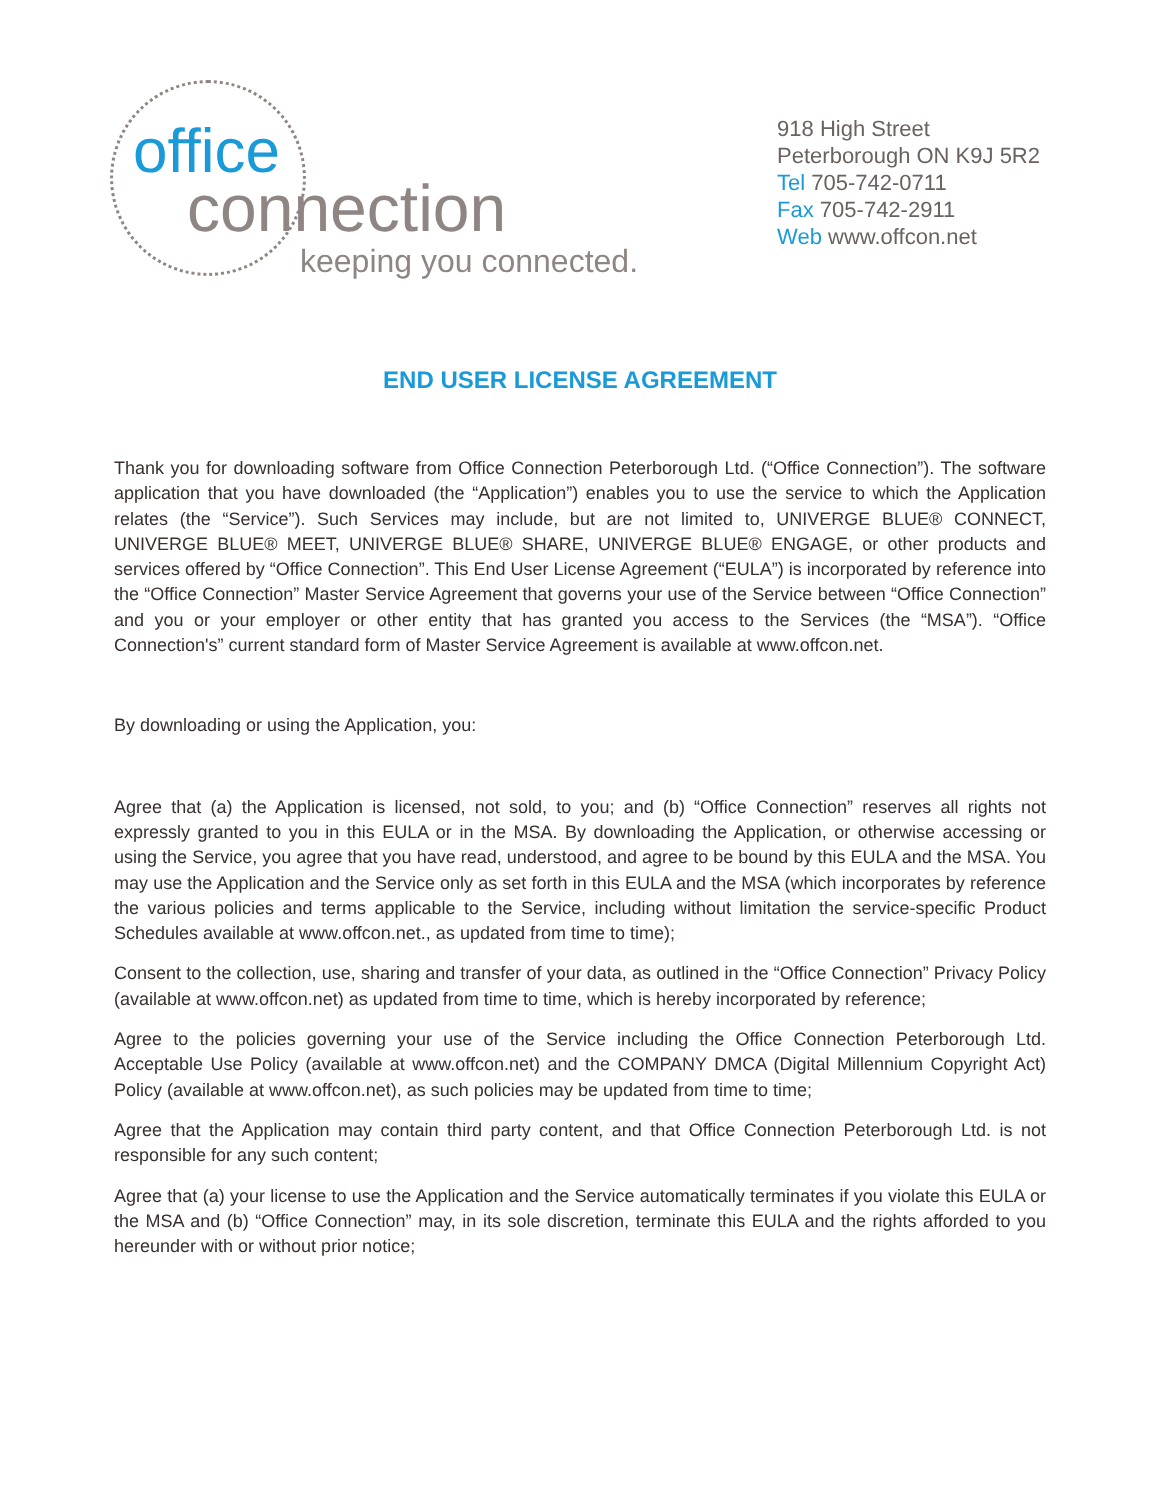office
connection
keeping you connected.
918 High Street
Peterborough ON K9J 5R2
Tel 705-742-0711
Fax 705-742-2911
Web www.offcon.net
END USER LICENSE AGREEMENT
Thank you for downloading software from Office Connection Peterborough Ltd. (“Office Connection”). The software application that you have downloaded (the “Application”) enables you to use the service to which the Application relates (the “Service”). Such Services may include, but are not limited to, UNIVERGE BLUE® CONNECT, UNIVERGE BLUE® MEET, UNIVERGE BLUE® SHARE, UNIVERGE BLUE® ENGAGE, or other products and services offered by “Office Connection”. This End User License Agreement (“EULA”) is incorporated by reference into the “Office Connection” Master Service Agreement that governs your use of the Service between “Office Connection” and you or your employer or other entity that has granted you access to the Services (the “MSA”). “Office Connection's” current standard form of Master Service Agreement is available at www.offcon.net.
By downloading or using the Application, you:
Agree that (a) the Application is licensed, not sold, to you; and (b) “Office Connection” reserves all rights not expressly granted to you in this EULA or in the MSA. By downloading the Application, or otherwise accessing or using the Service, you agree that you have read, understood, and agree to be bound by this EULA and the MSA. You may use the Application and the Service only as set forth in this EULA and the MSA (which incorporates by reference the various policies and terms applicable to the Service, including without limitation the service-specific Product Schedules available at www.offcon.net., as updated from time to time);
Consent to the collection, use, sharing and transfer of your data, as outlined in the “Office Connection” Privacy Policy (available at www.offcon.net) as updated from time to time, which is hereby incorporated by reference;
Agree to the policies governing your use of the Service including the Office Connection Peterborough Ltd. Acceptable Use Policy (available at www.offcon.net) and the COMPANY DMCA (Digital Millennium Copyright Act) Policy (available at www.offcon.net), as such policies may be updated from time to time;
Agree that the Application may contain third party content, and that Office Connection Peterborough Ltd. is not responsible for any such content;
Agree that (a) your license to use the Application and the Service automatically terminates if you violate this EULA or the MSA and (b) “Office Connection” may, in its sole discretion, terminate this EULA and the rights afforded to you hereunder with or without prior notice;